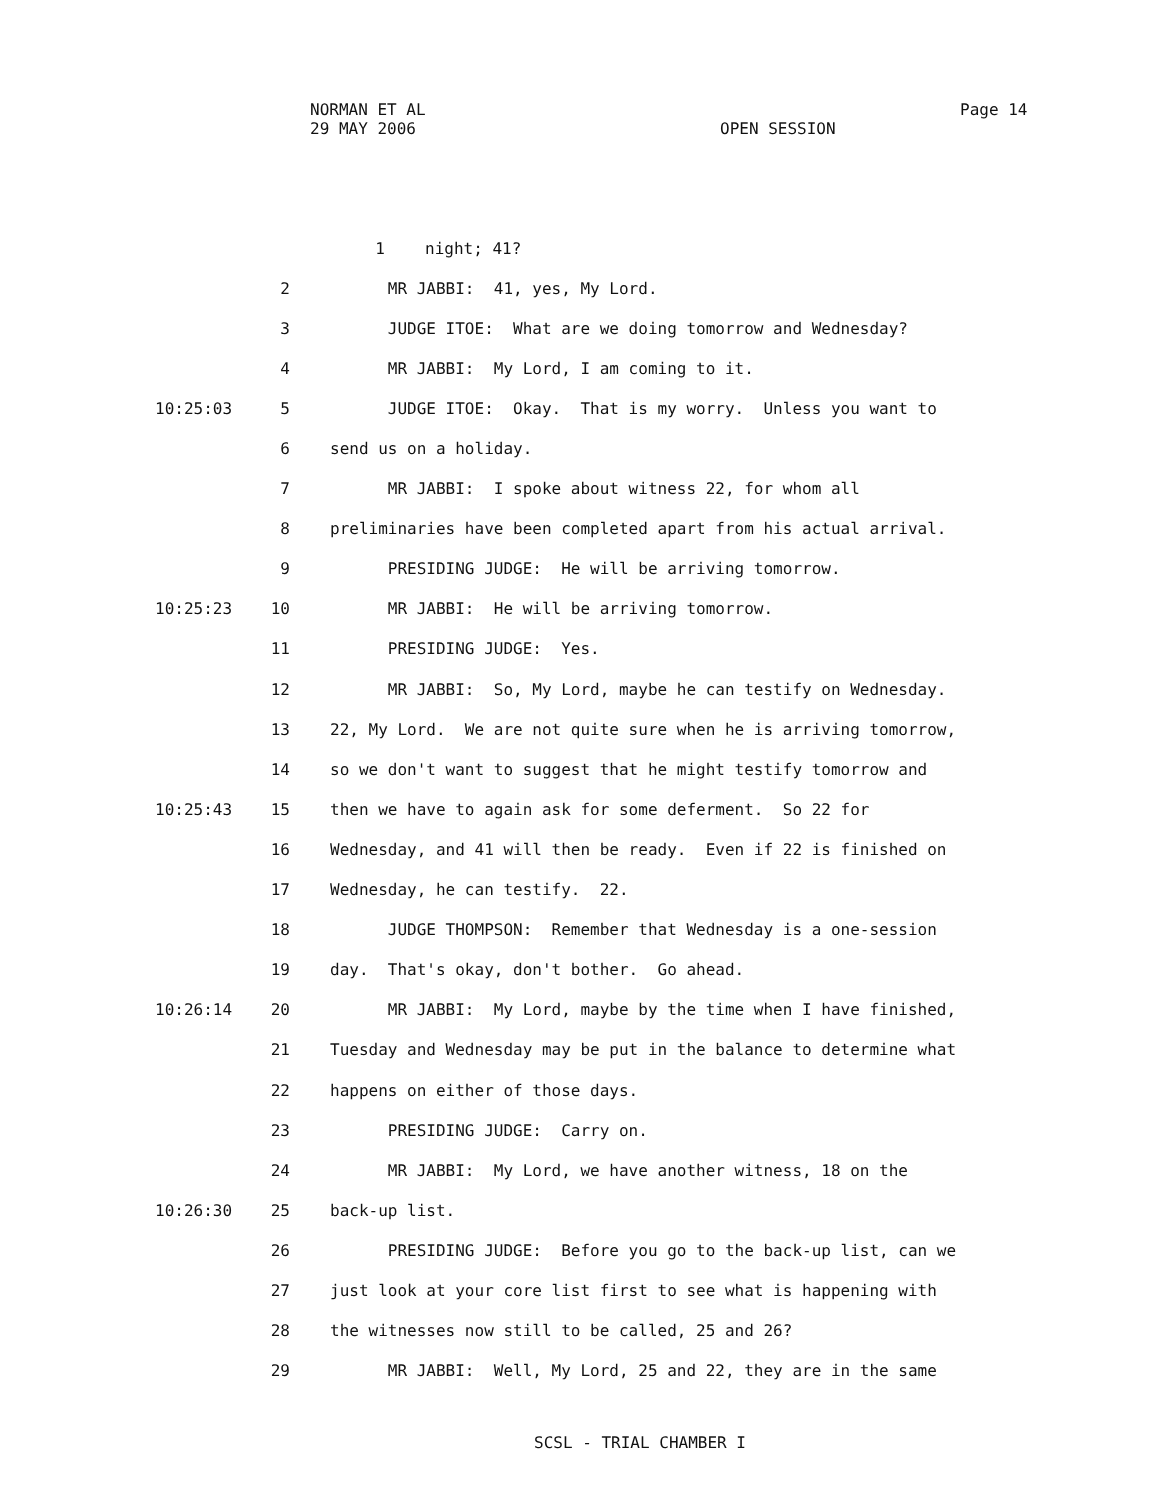NORMAN ET AL Page 14
29 MAY 2006 OPEN SESSION
1 night; 41?
2 MR JABBI: 41, yes, My Lord.
3 JUDGE ITOE: What are we doing tomorrow and Wednesday?
4 MR JABBI: My Lord, I am coming to it.
10:25:03 5 JUDGE ITOE: Okay. That is my worry. Unless you want to
6 send us on a holiday.
7 MR JABBI: I spoke about witness 22, for whom all
8 preliminaries have been completed apart from his actual arrival.
9 PRESIDING JUDGE: He will be arriving tomorrow.
10:25:23 10 MR JABBI: He will be arriving tomorrow.
11 PRESIDING JUDGE: Yes.
12 MR JABBI: So, My Lord, maybe he can testify on Wednesday.
13 22, My Lord. We are not quite sure when he is arriving tomorrow,
14 so we don't want to suggest that he might testify tomorrow and
10:25:43 15 then we have to again ask for some deferment. So 22 for
16 Wednesday, and 41 will then be ready. Even if 22 is finished on
17 Wednesday, he can testify. 22.
18 JUDGE THOMPSON: Remember that Wednesday is a one-session
19 day. That's okay, don't bother. Go ahead.
10:26:14 20 MR JABBI: My Lord, maybe by the time when I have finished,
21 Tuesday and Wednesday may be put in the balance to determine what
22 happens on either of those days.
23 PRESIDING JUDGE: Carry on.
24 MR JABBI: My Lord, we have another witness, 18 on the
10:26:30 25 back-up list.
26 PRESIDING JUDGE: Before you go to the back-up list, can we
27 just look at your core list first to see what is happening with
28 the witnesses now still to be called, 25 and 26?
29 MR JABBI: Well, My Lord, 25 and 22, they are in the same
SCSL - TRIAL CHAMBER I